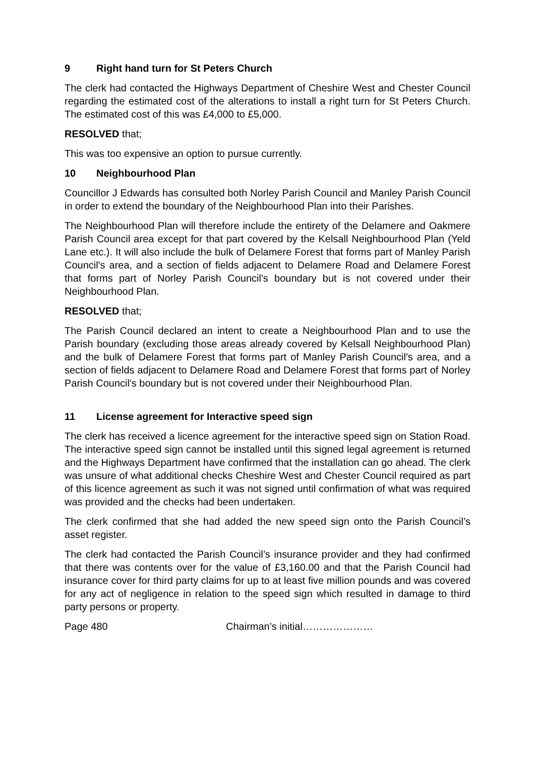9 Right hand turn for St Peters Church
The clerk had contacted the Highways Department of Cheshire West and Chester Council regarding the estimated cost of the alterations to install a right turn for St Peters Church. The estimated cost of this was £4,000 to £5,000.
RESOLVED that;
This was too expensive an option to pursue currently.
10 Neighbourhood Plan
Councillor J Edwards has consulted both Norley Parish Council and Manley Parish Council in order to extend the boundary of the Neighbourhood Plan into their Parishes.
The Neighbourhood Plan will therefore include the entirety of the Delamere and Oakmere Parish Council area except for that part covered by the Kelsall Neighbourhood Plan (Yeld Lane etc.). It will also include the bulk of Delamere Forest that forms part of Manley Parish Council's area, and a section of fields adjacent to Delamere Road and Delamere Forest that forms part of Norley Parish Council's boundary but is not covered under their Neighbourhood Plan.
RESOLVED that;
The Parish Council declared an intent to create a Neighbourhood Plan and to use the Parish boundary (excluding those areas already covered by Kelsall Neighbourhood Plan) and the bulk of Delamere Forest that forms part of Manley Parish Council's area, and a section of fields adjacent to Delamere Road and Delamere Forest that forms part of Norley Parish Council's boundary but is not covered under their Neighbourhood Plan.
11 License agreement for Interactive speed sign
The clerk has received a licence agreement for the interactive speed sign on Station Road. The interactive speed sign cannot be installed until this signed legal agreement is returned and the Highways Department have confirmed that the installation can go ahead. The clerk was unsure of what additional checks Cheshire West and Chester Council required as part of this licence agreement as such it was not signed until confirmation of what was required was provided and the checks had been undertaken.
The clerk confirmed that she had added the new speed sign onto the Parish Council’s asset register.
The clerk had contacted the Parish Council’s insurance provider and they had confirmed that there was contents over for the value of £3,160.00 and that the Parish Council had insurance cover for third party claims for up to at least five million pounds and was covered for any act of negligence in relation to the speed sign which resulted in damage to third party persons or property.
Page 480 Chairman’s initial…………………